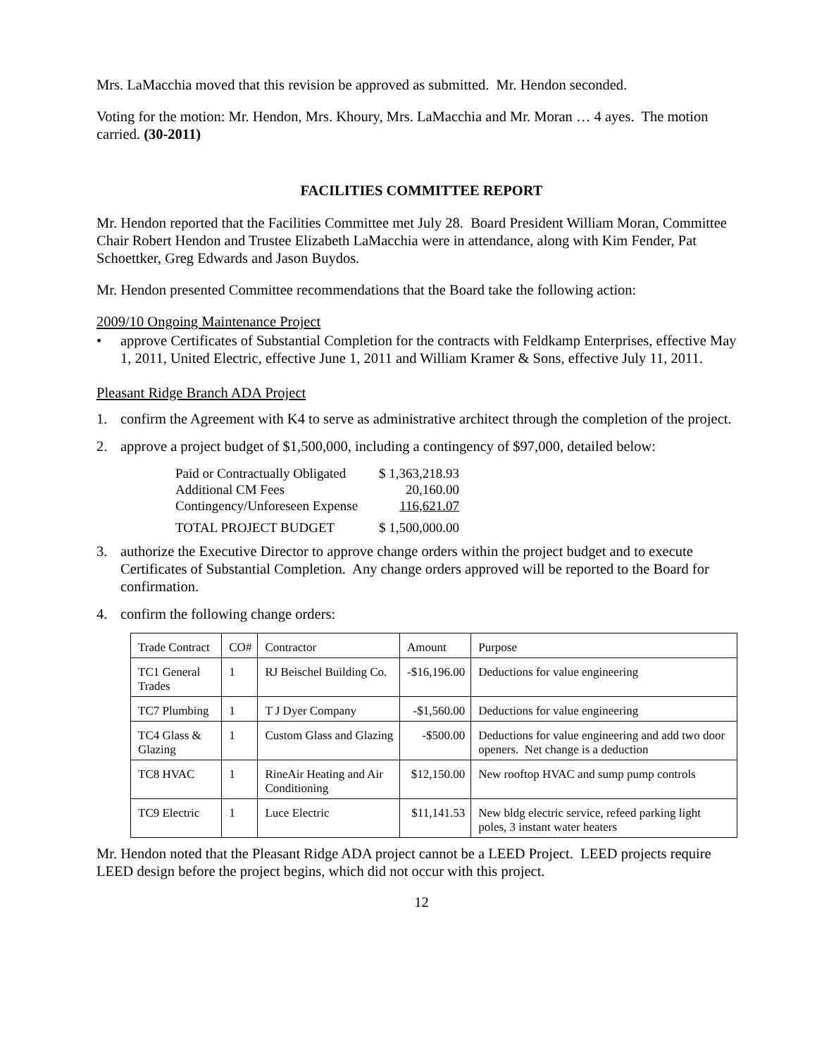Mrs. LaMacchia moved that this revision be approved as submitted. Mr. Hendon seconded.
Voting for the motion: Mr. Hendon, Mrs. Khoury, Mrs. LaMacchia and Mr. Moran … 4 ayes. The motion carried. (30-2011)
FACILITIES COMMITTEE REPORT
Mr. Hendon reported that the Facilities Committee met July 28. Board President William Moran, Committee Chair Robert Hendon and Trustee Elizabeth LaMacchia were in attendance, along with Kim Fender, Pat Schoettker, Greg Edwards and Jason Buydos.
Mr. Hendon presented Committee recommendations that the Board take the following action:
2009/10 Ongoing Maintenance Project
• approve Certificates of Substantial Completion for the contracts with Feldkamp Enterprises, effective May 1, 2011, United Electric, effective June 1, 2011 and William Kramer & Sons, effective July 11, 2011.
Pleasant Ridge Branch ADA Project
1. confirm the Agreement with K4 to serve as administrative architect through the completion of the project.
2. approve a project budget of $1,500,000, including a contingency of $97,000, detailed below:
| Paid or Contractually Obligated | $ 1,363,218.93 |
| Additional CM Fees | 20,160.00 |
| Contingency/Unforeseen Expense | 116,621.07 |
| TOTAL PROJECT BUDGET | $ 1,500,000.00 |
3. authorize the Executive Director to approve change orders within the project budget and to execute Certificates of Substantial Completion. Any change orders approved will be reported to the Board for confirmation.
4. confirm the following change orders:
| Trade Contract | CO# | Contractor | Amount | Purpose |
| TC1 General Trades | 1 | RJ Beischel Building Co. | -$16,196.00 | Deductions for value engineering |
| TC7 Plumbing | 1 | T J Dyer Company | -$1,560.00 | Deductions for value engineering |
| TC4 Glass & Glazing | 1 | Custom Glass and Glazing | -$500.00 | Deductions for value engineering and add two door openers. Net change is a deduction |
| TC8 HVAC | 1 | RineAir Heating and Air Conditioning | $12,150.00 | New rooftop HVAC and sump pump controls |
| TC9 Electric | 1 | Luce Electric | $11,141.53 | New bldg electric service, refeed parking light poles, 3 instant water heaters |
Mr. Hendon noted that the Pleasant Ridge ADA project cannot be a LEED Project. LEED projects require LEED design before the project begins, which did not occur with this project.
12